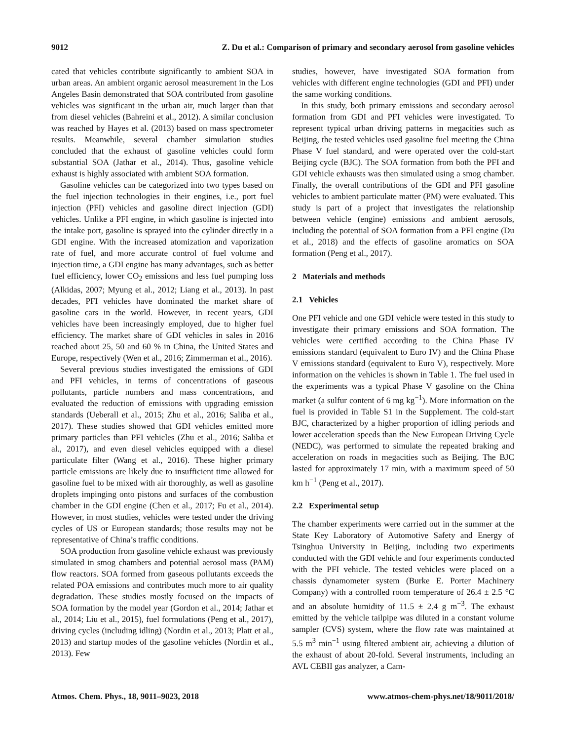9012 Z. Du et al.: Comparison of primary and secondary aerosol from gasoline vehicles
cated that vehicles contribute significantly to ambient SOA in urban areas. An ambient organic aerosol measurement in the Los Angeles Basin demonstrated that SOA contributed from gasoline vehicles was significant in the urban air, much larger than that from diesel vehicles (Bahreini et al., 2012). A similar conclusion was reached by Hayes et al. (2013) based on mass spectrometer results. Meanwhile, several chamber simulation studies concluded that the exhaust of gasoline vehicles could form substantial SOA (Jathar et al., 2014). Thus, gasoline vehicle exhaust is highly associated with ambient SOA formation.
Gasoline vehicles can be categorized into two types based on the fuel injection technologies in their engines, i.e., port fuel injection (PFI) vehicles and gasoline direct injection (GDI) vehicles. Unlike a PFI engine, in which gasoline is injected into the intake port, gasoline is sprayed into the cylinder directly in a GDI engine. With the increased atomization and vaporization rate of fuel, and more accurate control of fuel volume and injection time, a GDI engine has many advantages, such as better fuel efficiency, lower CO<sub>2</sub> emissions and less fuel pumping loss (Alkidas, 2007; Myung et al., 2012; Liang et al., 2013). In past decades, PFI vehicles have dominated the market share of gasoline cars in the world. However, in recent years, GDI vehicles have been increasingly employed, due to higher fuel efficiency. The market share of GDI vehicles in sales in 2016 reached about 25, 50 and 60 % in China, the United States and Europe, respectively (Wen et al., 2016; Zimmerman et al., 2016).
Several previous studies investigated the emissions of GDI and PFI vehicles, in terms of concentrations of gaseous pollutants, particle numbers and mass concentrations, and evaluated the reduction of emissions with upgrading emission standards (Ueberall et al., 2015; Zhu et al., 2016; Saliba et al., 2017). These studies showed that GDI vehicles emitted more primary particles than PFI vehicles (Zhu et al., 2016; Saliba et al., 2017), and even diesel vehicles equipped with a diesel particulate filter (Wang et al., 2016). These higher primary particle emissions are likely due to insufficient time allowed for gasoline fuel to be mixed with air thoroughly, as well as gasoline droplets impinging onto pistons and surfaces of the combustion chamber in the GDI engine (Chen et al., 2017; Fu et al., 2014). However, in most studies, vehicles were tested under the driving cycles of US or European standards; those results may not be representative of China’s traffic conditions.
SOA production from gasoline vehicle exhaust was previously simulated in smog chambers and potential aerosol mass (PAM) flow reactors. SOA formed from gaseous pollutants exceeds the related POA emissions and contributes much more to air quality degradation. These studies mostly focused on the impacts of SOA formation by the model year (Gordon et al., 2014; Jathar et al., 2014; Liu et al., 2015), fuel formulations (Peng et al., 2017), driving cycles (including idling) (Nordin et al., 2013; Platt et al., 2013) and startup modes of the gasoline vehicles (Nordin et al., 2013). Few
studies, however, have investigated SOA formation from vehicles with different engine technologies (GDI and PFI) under the same working conditions.
In this study, both primary emissions and secondary aerosol formation from GDI and PFI vehicles were investigated. To represent typical urban driving patterns in megacities such as Beijing, the tested vehicles used gasoline fuel meeting the China Phase V fuel standard, and were operated over the cold-start Beijing cycle (BJC). The SOA formation from both the PFI and GDI vehicle exhausts was then simulated using a smog chamber. Finally, the overall contributions of the GDI and PFI gasoline vehicles to ambient particulate matter (PM) were evaluated. This study is part of a project that investigates the relationship between vehicle (engine) emissions and ambient aerosols, including the potential of SOA formation from a PFI engine (Du et al., 2018) and the effects of gasoline aromatics on SOA formation (Peng et al., 2017).
2 Materials and methods
2.1 Vehicles
One PFI vehicle and one GDI vehicle were tested in this study to investigate their primary emissions and SOA formation. The vehicles were certified according to the China Phase IV emissions standard (equivalent to Euro IV) and the China Phase V emissions standard (equivalent to Euro V), respectively. More information on the vehicles is shown in Table 1. The fuel used in the experiments was a typical Phase V gasoline on the China market (a sulfur content of 6 mg kg<sup>−1</sup>). More information on the fuel is provided in Table S1 in the Supplement. The cold-start BJC, characterized by a higher proportion of idling periods and lower acceleration speeds than the New European Driving Cycle (NEDC), was performed to simulate the repeated braking and acceleration on roads in megacities such as Beijing. The BJC lasted for approximately 17 min, with a maximum speed of 50 km h<sup>−1</sup> (Peng et al., 2017).
2.2 Experimental setup
The chamber experiments were carried out in the summer at the State Key Laboratory of Automotive Safety and Energy of Tsinghua University in Beijing, including two experiments conducted with the GDI vehicle and four experiments conducted with the PFI vehicle. The tested vehicles were placed on a chassis dynamometer system (Burke E. Porter Machinery Company) with a controlled room temperature of 26.4 ± 2.5 °C and an absolute humidity of 11.5 ± 2.4 g m<sup>−3</sup>. The exhaust emitted by the vehicle tailpipe was diluted in a constant volume sampler (CVS) system, where the flow rate was maintained at 5.5 m<sup>3</sup> min<sup>−1</sup> using filtered ambient air, achieving a dilution of the exhaust of about 20-fold. Several instruments, including an AVL CEBII gas analyzer, a Cam-
Atmos. Chem. Phys., 18, 9011–9023, 2018 www.atmos-chem-phys.net/18/9011/2018/